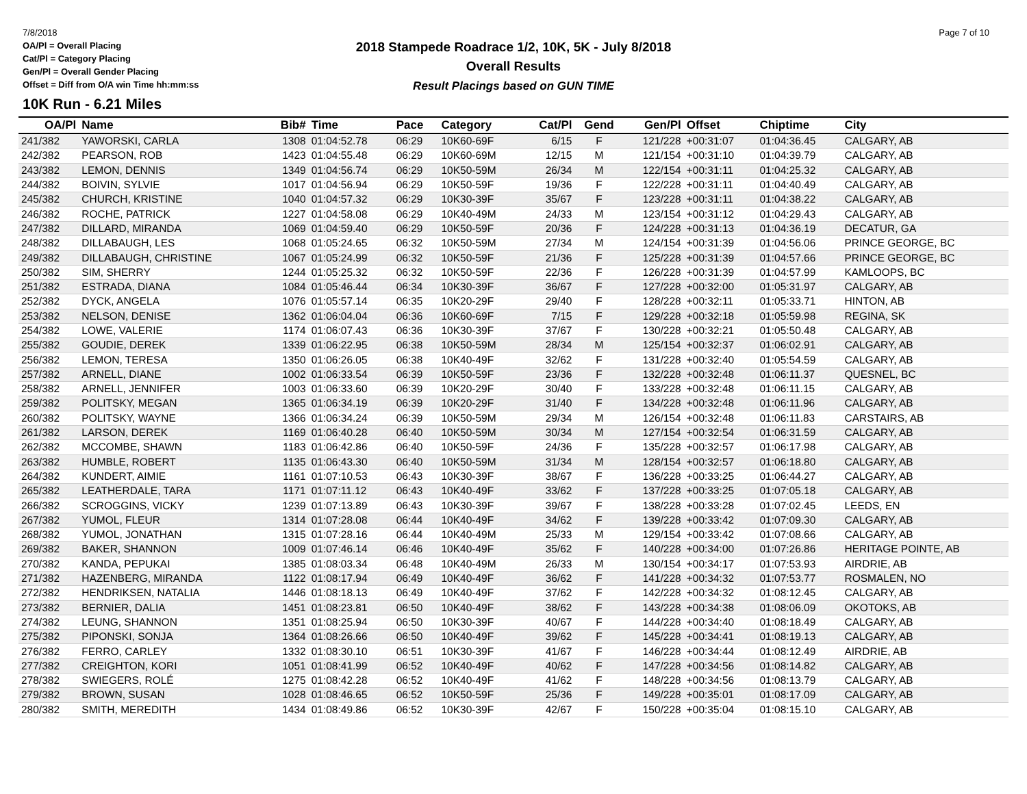7/8/2018
OA/Pl = Overall Placing
Cat/Pl = Category Placing
Gen/Pl = Overall Gender Placing
Offset = Diff from O/A win Time hh:mm:ss
2018 Stampede Roadrace 1/2, 10K, 5K - July 8/2018
Overall Results
Result Placings based on GUN TIME
Page 7 of 10
10K Run - 6.21 Miles
| OA/Pl | Name | Bib# | Time | Pace | Category | Cat/Pl | Gend | Gen/Pl | Offset | Chiptime | City |
| --- | --- | --- | --- | --- | --- | --- | --- | --- | --- | --- | --- |
| 241/382 | YAWORSKI, CARLA | 1308 | 01:04:52.78 | 06:29 | 10K60-69F | 6/15 | F | 121/228 | +00:31:07 | 01:04:36.45 | CALGARY, AB |
| 242/382 | PEARSON, ROB | 1423 | 01:04:55.48 | 06:29 | 10K60-69M | 12/15 | M | 121/154 | +00:31:10 | 01:04:39.79 | CALGARY, AB |
| 243/382 | LEMON, DENNIS | 1349 | 01:04:56.74 | 06:29 | 10K50-59M | 26/34 | M | 122/154 | +00:31:11 | 01:04:25.32 | CALGARY, AB |
| 244/382 | BOIVIN, SYLVIE | 1017 | 01:04:56.94 | 06:29 | 10K50-59F | 19/36 | F | 122/228 | +00:31:11 | 01:04:40.49 | CALGARY, AB |
| 245/382 | CHURCH, KRISTINE | 1040 | 01:04:57.32 | 06:29 | 10K30-39F | 35/67 | F | 123/228 | +00:31:11 | 01:04:38.22 | CALGARY, AB |
| 246/382 | ROCHE, PATRICK | 1227 | 01:04:58.08 | 06:29 | 10K40-49M | 24/33 | M | 123/154 | +00:31:12 | 01:04:29.43 | CALGARY, AB |
| 247/382 | DILLARD, MIRANDA | 1069 | 01:04:59.40 | 06:29 | 10K50-59F | 20/36 | F | 124/228 | +00:31:13 | 01:04:36.19 | DECATUR, GA |
| 248/382 | DILLABAUGH, LES | 1068 | 01:05:24.65 | 06:32 | 10K50-59M | 27/34 | M | 124/154 | +00:31:39 | 01:04:56.06 | PRINCE GEORGE, BC |
| 249/382 | DILLABAUGH, CHRISTINE | 1067 | 01:05:24.99 | 06:32 | 10K50-59F | 21/36 | F | 125/228 | +00:31:39 | 01:04:57.66 | PRINCE GEORGE, BC |
| 250/382 | SIM, SHERRY | 1244 | 01:05:25.32 | 06:32 | 10K50-59F | 22/36 | F | 126/228 | +00:31:39 | 01:04:57.99 | KAMLOOPS, BC |
| 251/382 | ESTRADA, DIANA | 1084 | 01:05:46.44 | 06:34 | 10K30-39F | 36/67 | F | 127/228 | +00:32:00 | 01:05:31.97 | CALGARY, AB |
| 252/382 | DYCK, ANGELA | 1076 | 01:05:57.14 | 06:35 | 10K20-29F | 29/40 | F | 128/228 | +00:32:11 | 01:05:33.71 | HINTON, AB |
| 253/382 | NELSON, DENISE | 1362 | 01:06:04.04 | 06:36 | 10K60-69F | 7/15 | F | 129/228 | +00:32:18 | 01:05:59.98 | REGINA, SK |
| 254/382 | LOWE, VALERIE | 1174 | 01:06:07.43 | 06:36 | 10K30-39F | 37/67 | F | 130/228 | +00:32:21 | 01:05:50.48 | CALGARY, AB |
| 255/382 | GOUDIE, DEREK | 1339 | 01:06:22.95 | 06:38 | 10K50-59M | 28/34 | M | 125/154 | +00:32:37 | 01:06:02.91 | CALGARY, AB |
| 256/382 | LEMON, TERESA | 1350 | 01:06:26.05 | 06:38 | 10K40-49F | 32/62 | F | 131/228 | +00:32:40 | 01:05:54.59 | CALGARY, AB |
| 257/382 | ARNELL, DIANE | 1002 | 01:06:33.54 | 06:39 | 10K50-59F | 23/36 | F | 132/228 | +00:32:48 | 01:06:11.37 | QUESNEL, BC |
| 258/382 | ARNELL, JENNIFER | 1003 | 01:06:33.60 | 06:39 | 10K20-29F | 30/40 | F | 133/228 | +00:32:48 | 01:06:11.15 | CALGARY, AB |
| 259/382 | POLITSKY, MEGAN | 1365 | 01:06:34.19 | 06:39 | 10K20-29F | 31/40 | F | 134/228 | +00:32:48 | 01:06:11.96 | CALGARY, AB |
| 260/382 | POLITSKY, WAYNE | 1366 | 01:06:34.24 | 06:39 | 10K50-59M | 29/34 | M | 126/154 | +00:32:48 | 01:06:11.83 | CARSTAIRS, AB |
| 261/382 | LARSON, DEREK | 1169 | 01:06:40.28 | 06:40 | 10K50-59M | 30/34 | M | 127/154 | +00:32:54 | 01:06:31.59 | CALGARY, AB |
| 262/382 | MCCOMBE, SHAWN | 1183 | 01:06:42.86 | 06:40 | 10K50-59F | 24/36 | F | 135/228 | +00:32:57 | 01:06:17.98 | CALGARY, AB |
| 263/382 | HUMBLE, ROBERT | 1135 | 01:06:43.30 | 06:40 | 10K50-59M | 31/34 | M | 128/154 | +00:32:57 | 01:06:18.80 | CALGARY, AB |
| 264/382 | KUNDERT, AIMIE | 1161 | 01:07:10.53 | 06:43 | 10K30-39F | 38/67 | F | 136/228 | +00:33:25 | 01:06:44.27 | CALGARY, AB |
| 265/382 | LEATHERDALE, TARA | 1171 | 01:07:11.12 | 06:43 | 10K40-49F | 33/62 | F | 137/228 | +00:33:25 | 01:07:05.18 | CALGARY, AB |
| 266/382 | SCROGGINS, VICKY | 1239 | 01:07:13.89 | 06:43 | 10K30-39F | 39/67 | F | 138/228 | +00:33:28 | 01:07:02.45 | LEEDS, EN |
| 267/382 | YUMOL, FLEUR | 1314 | 01:07:28.08 | 06:44 | 10K40-49F | 34/62 | F | 139/228 | +00:33:42 | 01:07:09.30 | CALGARY, AB |
| 268/382 | YUMOL, JONATHAN | 1315 | 01:07:28.16 | 06:44 | 10K40-49M | 25/33 | M | 129/154 | +00:33:42 | 01:07:08.66 | CALGARY, AB |
| 269/382 | BAKER, SHANNON | 1009 | 01:07:46.14 | 06:46 | 10K40-49F | 35/62 | F | 140/228 | +00:34:00 | 01:07:26.86 | HERITAGE POINTE, AB |
| 270/382 | KANDA, PEPUKAI | 1385 | 01:08:03.34 | 06:48 | 10K40-49M | 26/33 | M | 130/154 | +00:34:17 | 01:07:53.93 | AIRDRIE, AB |
| 271/382 | HAZENBERG, MIRANDA | 1122 | 01:08:17.94 | 06:49 | 10K40-49F | 36/62 | F | 141/228 | +00:34:32 | 01:07:53.77 | ROSMALEN, NO |
| 272/382 | HENDRIKSEN, NATALIA | 1446 | 01:08:18.13 | 06:49 | 10K40-49F | 37/62 | F | 142/228 | +00:34:32 | 01:08:12.45 | CALGARY, AB |
| 273/382 | BERNIER, DALIA | 1451 | 01:08:23.81 | 06:50 | 10K40-49F | 38/62 | F | 143/228 | +00:34:38 | 01:08:06.09 | OKOTOKS, AB |
| 274/382 | LEUNG, SHANNON | 1351 | 01:08:25.94 | 06:50 | 10K30-39F | 40/67 | F | 144/228 | +00:34:40 | 01:08:18.49 | CALGARY, AB |
| 275/382 | PIPONSKI, SONJA | 1364 | 01:08:26.66 | 06:50 | 10K40-49F | 39/62 | F | 145/228 | +00:34:41 | 01:08:19.13 | CALGARY, AB |
| 276/382 | FERRO, CARLEY | 1332 | 01:08:30.10 | 06:51 | 10K30-39F | 41/67 | F | 146/228 | +00:34:44 | 01:08:12.49 | AIRDRIE, AB |
| 277/382 | CREIGHTON, KORI | 1051 | 01:08:41.99 | 06:52 | 10K40-49F | 40/62 | F | 147/228 | +00:34:56 | 01:08:14.82 | CALGARY, AB |
| 278/382 | SWIEGERS, ROLÉ | 1275 | 01:08:42.28 | 06:52 | 10K40-49F | 41/62 | F | 148/228 | +00:34:56 | 01:08:13.79 | CALGARY, AB |
| 279/382 | BROWN, SUSAN | 1028 | 01:08:46.65 | 06:52 | 10K50-59F | 25/36 | F | 149/228 | +00:35:01 | 01:08:17.09 | CALGARY, AB |
| 280/382 | SMITH, MEREDITH | 1434 | 01:08:49.86 | 06:52 | 10K30-39F | 42/67 | F | 150/228 | +00:35:04 | 01:08:15.10 | CALGARY, AB |